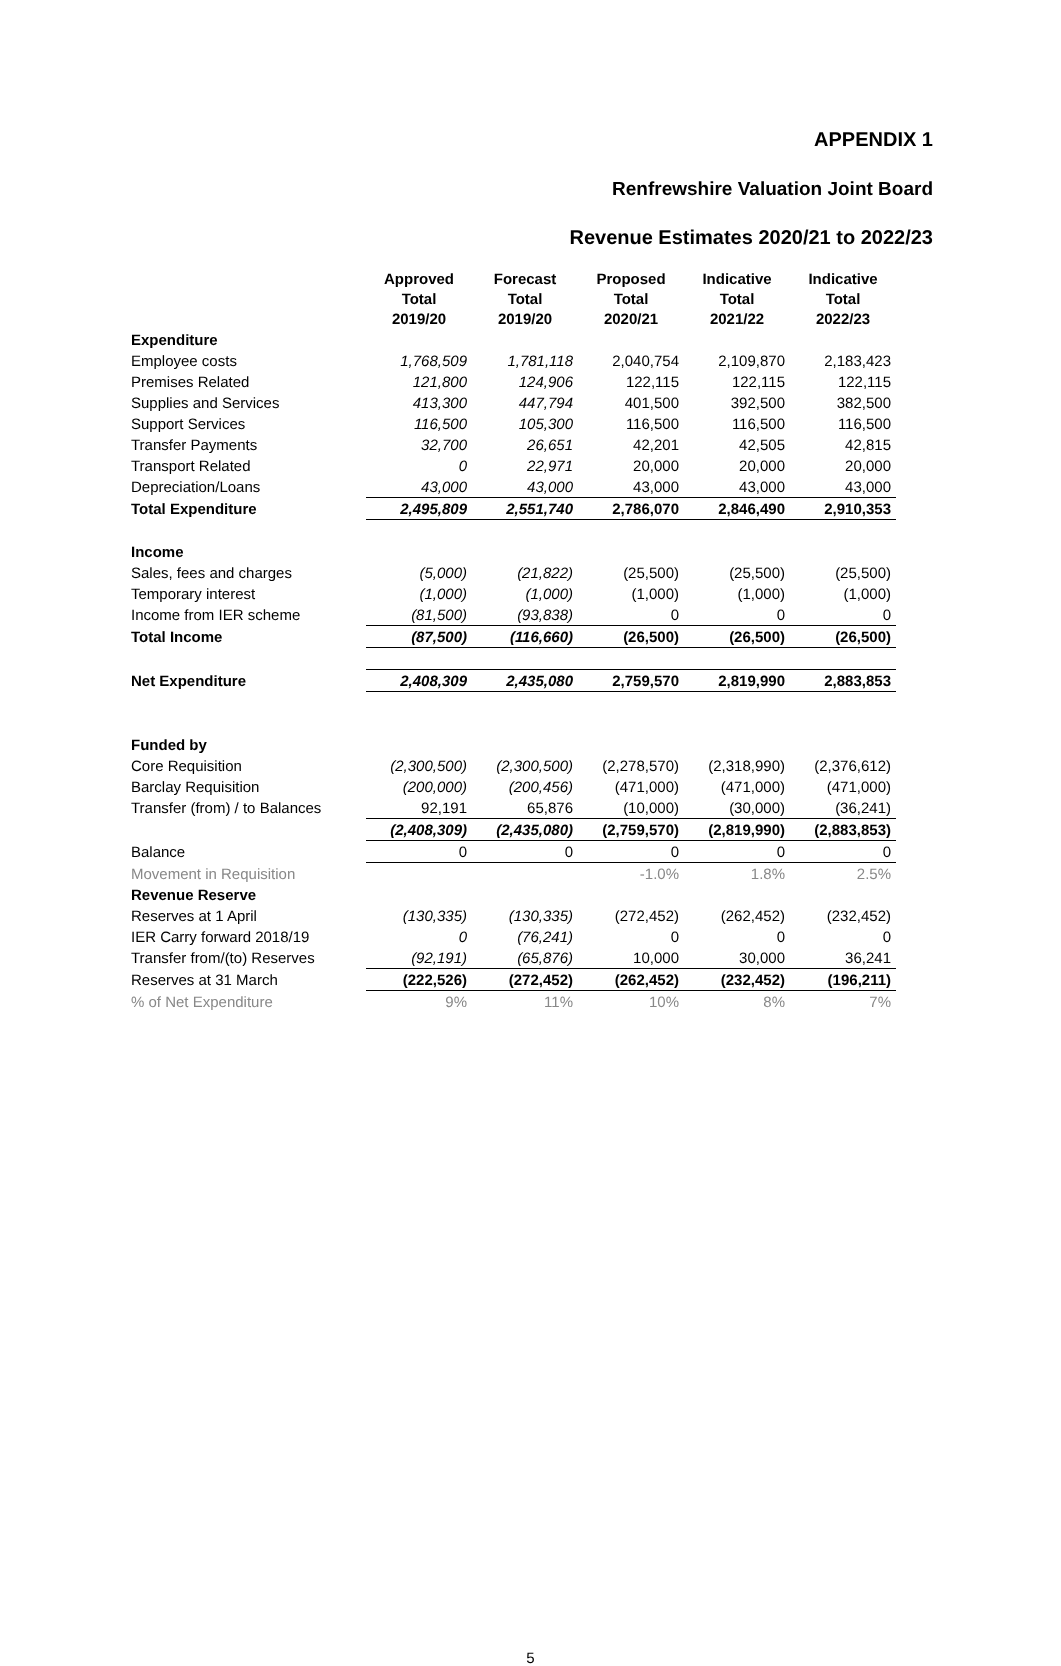APPENDIX 1
Renfrewshire Valuation Joint Board
Revenue Estimates 2020/21 to 2022/23
| | Approved Total 2019/20 | Forecast Total 2019/20 | Proposed Total 2020/21 | Indicative Total 2021/22 | Indicative Total 2022/23 |
| Expenditure | | | | | |
| Employee costs | 1,768,509 | 1,781,118 | 2,040,754 | 2,109,870 | 2,183,423 |
| Premises Related | 121,800 | 124,906 | 122,115 | 122,115 | 122,115 |
| Supplies and Services | 413,300 | 447,794 | 401,500 | 392,500 | 382,500 |
| Support Services | 116,500 | 105,300 | 116,500 | 116,500 | 116,500 |
| Transfer Payments | 32,700 | 26,651 | 42,201 | 42,505 | 42,815 |
| Transport Related | 0 | 22,971 | 20,000 | 20,000 | 20,000 |
| Depreciation/Loans | 43,000 | 43,000 | 43,000 | 43,000 | 43,000 |
| Total Expenditure | 2,495,809 | 2,551,740 | 2,786,070 | 2,846,490 | 2,910,353 |
| Income | | | | | |
| Sales, fees and charges | (5,000) | (21,822) | (25,500) | (25,500) | (25,500) |
| Temporary interest | (1,000) | (1,000) | (1,000) | (1,000) | (1,000) |
| Income from IER scheme | (81,500) | (93,838) | 0 | 0 | 0 |
| Total Income | (87,500) | (116,660) | (26,500) | (26,500) | (26,500) |
| Net Expenditure | 2,408,309 | 2,435,080 | 2,759,570 | 2,819,990 | 2,883,853 |
| Funded by | | | | | |
| Core Requisition | (2,300,500) | (2,300,500) | (2,278,570) | (2,318,990) | (2,376,612) |
| Barclay Requisition | (200,000) | (200,456) | (471,000) | (471,000) | (471,000) |
| Transfer (from) / to Balances | 92,191 | 65,876 | (10,000) | (30,000) | (36,241) |
| | (2,408,309) | (2,435,080) | (2,759,570) | (2,819,990) | (2,883,853) |
| Balance | 0 | 0 | 0 | 0 | 0 |
| Movement in Requisition | | | -1.0% | 1.8% | 2.5% |
| Revenue Reserve | | | | | |
| Reserves at 1 April | (130,335) | (130,335) | (272,452) | (262,452) | (232,452) |
| IER Carry forward 2018/19 | 0 | (76,241) | 0 | 0 | 0 |
| Transfer from/(to) Reserves | (92,191) | (65,876) | 10,000 | 30,000 | 36,241 |
| Reserves at 31 March | (222,526) | (272,452) | (262,452) | (232,452) | (196,211) |
| % of Net Expenditure | 9% | 11% | 10% | 8% | 7% |
5